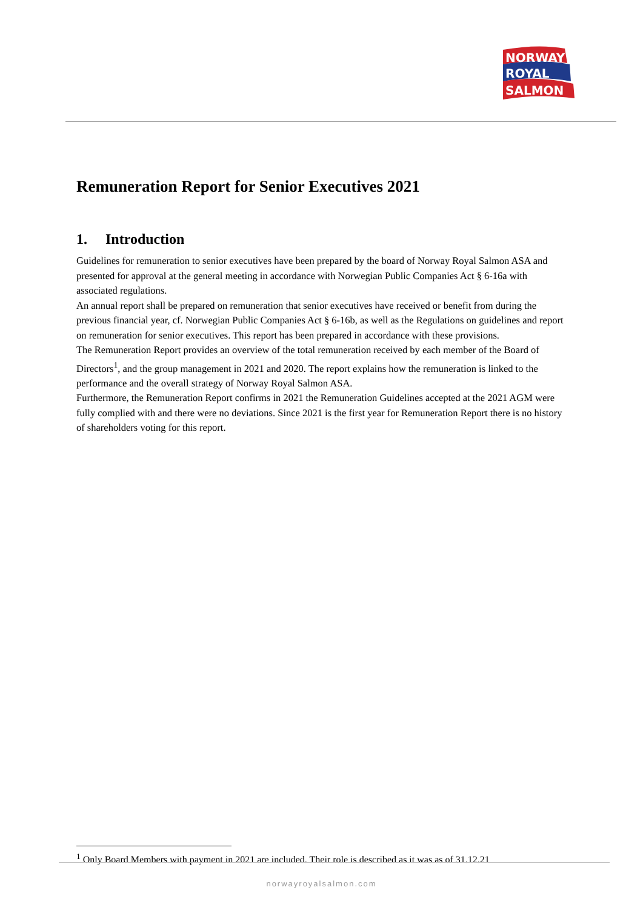NORWAY
ROYAL
SALMON
Remuneration Report for Senior Executives 2021
1. Introduction
Guidelines for remuneration to senior executives have been prepared by the board of Norway Royal Salmon ASA and presented for approval at the general meeting in accordance with Norwegian Public Companies Act § 6-16a with associated regulations.
An annual report shall be prepared on remuneration that senior executives have received or benefit from during the previous financial year, cf. Norwegian Public Companies Act § 6-16b, as well as the Regulations on guidelines and report on remuneration for senior executives. This report has been prepared in accordance with these provisions.
The Remuneration Report provides an overview of the total remuneration received by each member of the Board of Directors<sup>1</sup>, and the group management in 2021 and 2020. The report explains how the remuneration is linked to the performance and the overall strategy of Norway Royal Salmon ASA.
Furthermore, the Remuneration Report confirms in 2021 the Remuneration Guidelines accepted at the 2021 AGM were fully complied with and there were no deviations. Since 2021 is the first year for Remuneration Report there is no history of shareholders voting for this report.
<sup>1</sup> Only Board Members with payment in 2021 are included. Their role is described as it was as of 31.12.21
norwayroyalsalmon.com